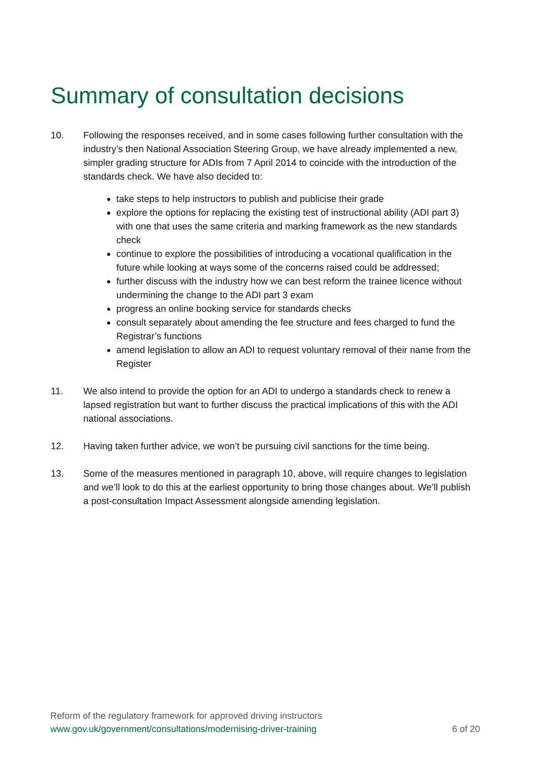Summary of consultation decisions
10. Following the responses received, and in some cases following further consultation with the industry’s then National Association Steering Group, we have already implemented a new, simpler grading structure for ADIs from 7 April 2014 to coincide with the introduction of the standards check. We have also decided to:
take steps to help instructors to publish and publicise their grade
explore the options for replacing the existing test of instructional ability (ADI part 3) with one that uses the same criteria and marking framework as the new standards check
continue to explore the possibilities of introducing a vocational qualification in the future while looking at ways some of the concerns raised could be addressed;
further discuss with the industry how we can best reform the trainee licence without undermining the change to the ADI part 3 exam
progress an online booking service for standards checks
consult separately about amending the fee structure and fees charged to fund the Registrar’s functions
amend legislation to allow an ADI to request voluntary removal of their name from the Register
11. We also intend to provide the option for an ADI to undergo a standards check to renew a lapsed registration but want to further discuss the practical implications of this with the ADI national associations.
12. Having taken further advice, we won’t be pursuing civil sanctions for the time being.
13. Some of the measures mentioned in paragraph 10, above, will require changes to legislation and we’ll look to do this at the earliest opportunity to bring those changes about. We’ll publish a post-consultation Impact Assessment alongside amending legislation.
Reform of the regulatory framework for approved driving instructors
www.gov.uk/government/consultations/modernising-driver-training 6 of 20